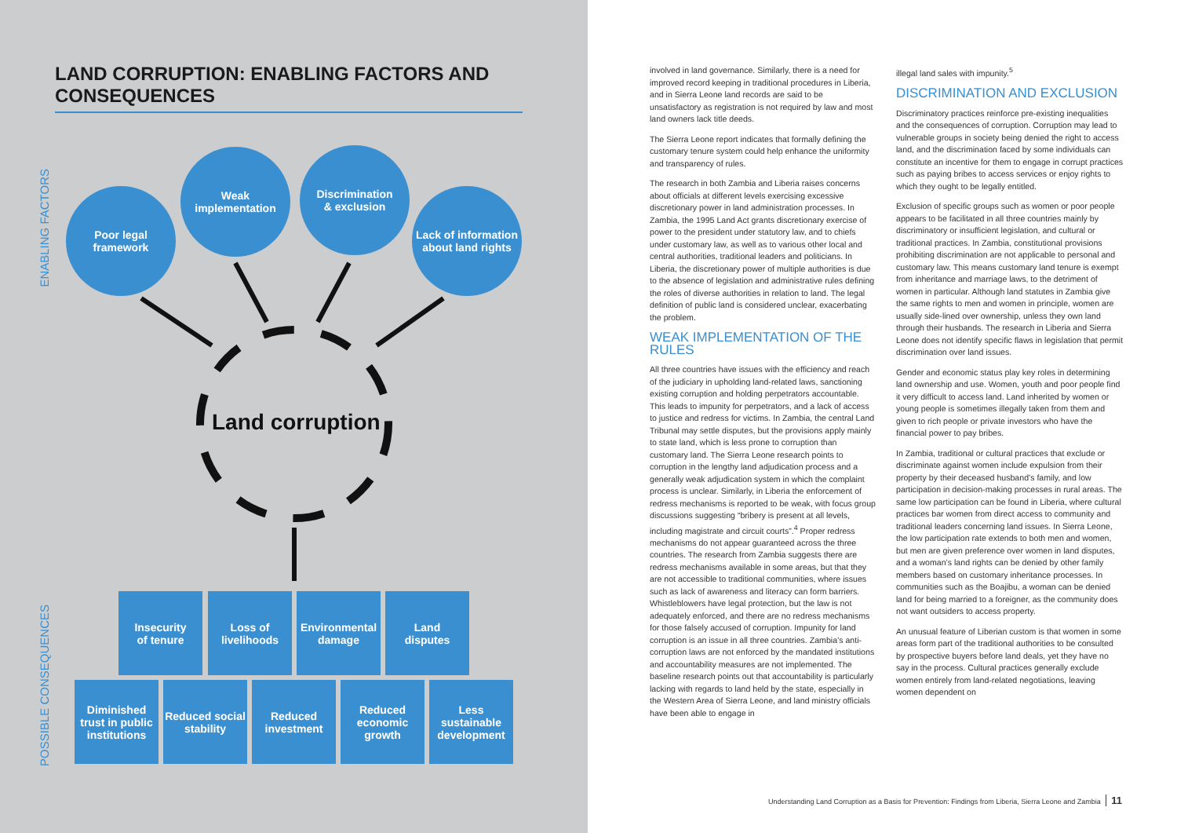LAND CORRUPTION: ENABLING FACTORS AND CONSEQUENCES
ENABLING FACTORS
Poor legal
framework
Weak
implementation
Discrimination
& exclusion
Lack of information
about land rights
Land corruption
POSSIBLE CONSEQUENCES
Insecurity
of tenure
Loss of
livelihoods
Environmental
damage
Land
disputes
Diminished
trust in public
institutions
Reduced social
stability
Reduced
investment
Reduced
economic
growth
Less
sustainable
development
involved in land governance. Similarly, there is a need for improved record keeping in traditional procedures in Liberia, and in Sierra Leone land records are said to be unsatisfactory as registration is not required by law and most land owners lack title deeds.
The Sierra Leone report indicates that formally defining the customary tenure system could help enhance the uniformity and transparency of rules.
The research in both Zambia and Liberia raises concerns about officials at different levels exercising excessive discretionary power in land administration processes. In Zambia, the 1995 Land Act grants discretionary exercise of power to the president under statutory law, and to chiefs under customary law, as well as to various other local and central authorities, traditional leaders and politicians. In Liberia, the discretionary power of multiple authorities is due to the absence of legislation and administrative rules defining the roles of diverse authorities in relation to land. The legal definition of public land is considered unclear, exacerbating the problem.
WEAK IMPLEMENTATION OF THE RULES
All three countries have issues with the efficiency and reach of the judiciary in upholding land-related laws, sanctioning existing corruption and holding perpetrators accountable. This leads to impunity for perpetrators, and a lack of access to justice and redress for victims. In Zambia, the central Land Tribunal may settle disputes, but the provisions apply mainly to state land, which is less prone to corruption than customary land. The Sierra Leone research points to corruption in the lengthy land adjudication process and a generally weak adjudication system in which the complaint process is unclear. Similarly, in Liberia the enforcement of redress mechanisms is reported to be weak, with focus group discussions suggesting “bribery is present at all levels, including magistrate and circuit courts”.<sup>4</sup> Proper redress mechanisms do not appear guaranteed across the three countries. The research from Zambia suggests there are redress mechanisms available in some areas, but that they are not accessible to traditional communities, where issues such as lack of awareness and literacy can form barriers. Whistleblowers have legal protection, but the law is not adequately enforced, and there are no redress mechanisms for those falsely accused of corruption. Impunity for land corruption is an issue in all three countries. Zambia’s anti-corruption laws are not enforced by the mandated institutions and accountability measures are not implemented. The baseline research points out that accountability is particularly lacking with regards to land held by the state, especially in the Western Area of Sierra Leone, and land ministry officials have been able to engage in
illegal land sales with impunity.<sup>5</sup>
DISCRIMINATION AND EXCLUSION
Discriminatory practices reinforce pre-existing inequalities and the consequences of corruption. Corruption may lead to vulnerable groups in society being denied the right to access land, and the discrimination faced by some individuals can constitute an incentive for them to engage in corrupt practices such as paying bribes to access services or enjoy rights to which they ought to be legally entitled.
Exclusion of specific groups such as women or poor people appears to be facilitated in all three countries mainly by discriminatory or insufficient legislation, and cultural or traditional practices. In Zambia, constitutional provisions prohibiting discrimination are not applicable to personal and customary law. This means customary land tenure is exempt from inheritance and marriage laws, to the detriment of women in particular. Although land statutes in Zambia give the same rights to men and women in principle, women are usually side-lined over ownership, unless they own land through their husbands. The research in Liberia and Sierra Leone does not identify specific flaws in legislation that permit discrimination over land issues.
Gender and economic status play key roles in determining land ownership and use. Women, youth and poor people find it very difficult to access land. Land inherited by women or young people is sometimes illegally taken from them and given to rich people or private investors who have the financial power to pay bribes.
In Zambia, traditional or cultural practices that exclude or discriminate against women include expulsion from their property by their deceased husband’s family, and low participation in decision-making processes in rural areas. The same low participation can be found in Liberia, where cultural practices bar women from direct access to community and traditional leaders concerning land issues. In Sierra Leone, the low participation rate extends to both men and women, but men are given preference over women in land disputes, and a woman’s land rights can be denied by other family members based on customary inheritance processes. In communities such as the Boajibu, a woman can be denied land for being married to a foreigner, as the community does not want outsiders to access property.
An unusual feature of Liberian custom is that women in some areas form part of the traditional authorities to be consulted by prospective buyers before land deals, yet they have no say in the process. Cultural practices generally exclude women entirely from land-related negotiations, leaving women dependent on
Understanding Land Corruption as a Basis for Prevention: Findings from Liberia, Sierra Leone and Zambia 11